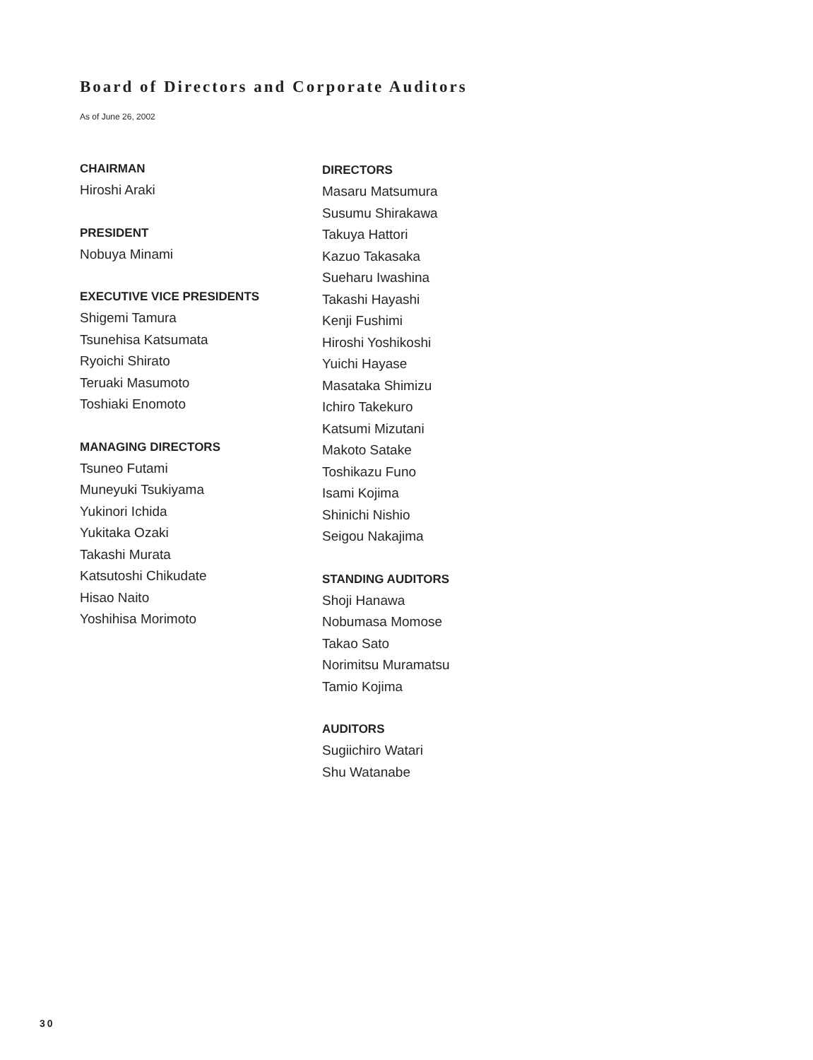Board of Directors and Corporate Auditors
As of June 26, 2002
CHAIRMAN
Hiroshi Araki
PRESIDENT
Nobuya Minami
EXECUTIVE VICE PRESIDENTS
Shigemi Tamura
Tsunehisa Katsumata
Ryoichi Shirato
Teruaki Masumoto
Toshiaki Enomoto
MANAGING DIRECTORS
Tsuneo Futami
Muneyuki Tsukiyama
Yukinori Ichida
Yukitaka Ozaki
Takashi Murata
Katsutoshi Chikudate
Hisao Naito
Yoshihisa Morimoto
DIRECTORS
Masaru Matsumura
Susumu Shirakawa
Takuya Hattori
Kazuo Takasaka
Sueharu Iwashina
Takashi Hayashi
Kenji Fushimi
Hiroshi Yoshikoshi
Yuichi Hayase
Masataka Shimizu
Ichiro Takekuro
Katsumi Mizutani
Makoto Satake
Toshikazu Funo
Isami Kojima
Shinichi Nishio
Seigou Nakajima
STANDING AUDITORS
Shoji Hanawa
Nobumasa Momose
Takao Sato
Norimitsu Muramatsu
Tamio Kojima
AUDITORS
Sugiichiro Watari
Shu Watanabe
30